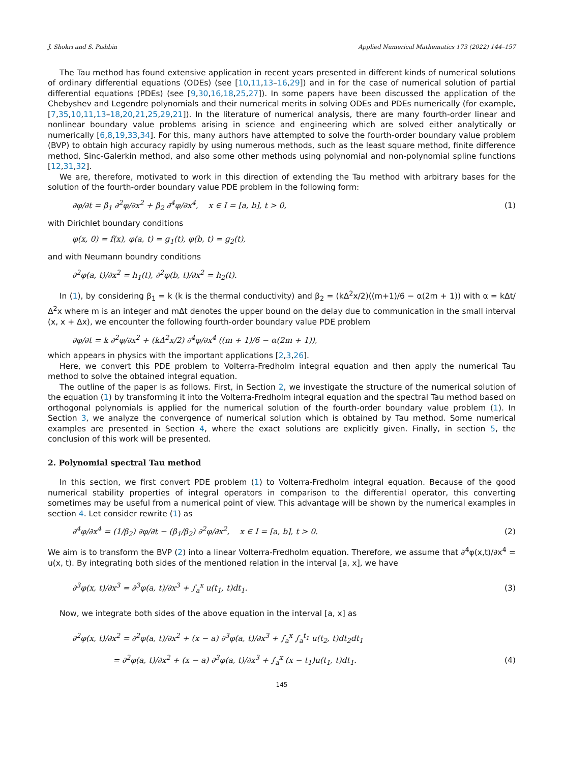J. Shokri and S. Pishbin Applied Numerical Mathematics 173 (2022) 144–157
The Tau method has found extensive application in recent years presented in different kinds of numerical solutions of ordinary differential equations (ODEs) (see [10,11,13–16,29]) and in for the case of numerical solution of partial differential equations (PDEs) (see [9,30,16,18,25,27]). In some papers have been discussed the application of the Chebyshev and Legendre polynomials and their numerical merits in solving ODEs and PDEs numerically (for example, [7,35,10,11,13–18,20,21,25,29,21]). In the literature of numerical analysis, there are many fourth-order linear and nonlinear boundary value problems arising in science and engineering which are solved either analytically or numerically [6,8,19,33,34]. For this, many authors have attempted to solve the fourth-order boundary value problem (BVP) to obtain high accuracy rapidly by using numerous methods, such as the least square method, finite difference method, Sinc-Galerkin method, and also some other methods using polynomial and non-polynomial spline functions [12,31,32].
We are, therefore, motivated to work in this direction of extending the Tau method with arbitrary bases for the solution of the fourth-order boundary value PDE problem in the following form:
∂φ/∂t = β<sub>1</sub> ∂<sup>2</sup>φ/∂x<sup>2</sup> + β<sub>2</sub> ∂<sup>4</sup>φ/∂x<sup>4</sup>, x ∈ I = [a, b], t > 0, (1)
with Dirichlet boundary conditions
φ(x, 0) = f(x), φ(a, t) = g<sub>1</sub>(t), φ(b, t) = g<sub>2</sub>(t),
and with Neumann boundry conditions
∂<sup>2</sup>φ(a, t)/∂x<sup>2</sup> = h<sub>1</sub>(t), ∂<sup>2</sup>φ(b, t)/∂x<sup>2</sup> = h<sub>2</sub>(t).
In (1), by considering β<sub>1</sub> = k (k is the thermal conductivity) and β<sub>2</sub> = (kΔ<sup>2</sup>x/2)((m+1)/6 − α(2m + 1)) with α = kΔt/Δ<sup>2</sup>x where m is an integer and mΔt denotes the upper bound on the delay due to communication in the small interval (x, x + Δx), we encounter the following fourth-order boundary value PDE problem
∂φ/∂t = k ∂<sup>2</sup>φ/∂x<sup>2</sup> + (kΔ<sup>2</sup>x/2) ∂<sup>4</sup>φ/∂x<sup>4</sup> ((m + 1)/6 − α(2m + 1)),
which appears in physics with the important applications [2,3,26].
Here, we convert this PDE problem to Volterra-Fredholm integral equation and then apply the numerical Tau method to solve the obtained integral equation.
The outline of the paper is as follows. First, in Section 2, we investigate the structure of the numerical solution of the equation (1) by transforming it into the Volterra-Fredholm integral equation and the spectral Tau method based on orthogonal polynomials is applied for the numerical solution of the fourth-order boundary value problem (1). In Section 3, we analyze the convergence of numerical solution which is obtained by Tau method. Some numerical examples are presented in Section 4, where the exact solutions are explicitly given. Finally, in section 5, the conclusion of this work will be presented.
2. Polynomial spectral Tau method
In this section, we first convert PDE problem (1) to Volterra-Fredholm integral equation. Because of the good numerical stability properties of integral operators in comparison to the differential operator, this converting sometimes may be useful from a numerical point of view. This advantage will be shown by the numerical examples in section 4. Let consider rewrite (1) as
∂<sup>4</sup>φ/∂x<sup>4</sup> = (1/β<sub>2</sub>) ∂φ/∂t − (β<sub>1</sub>/β<sub>2</sub>) ∂<sup>2</sup>φ/∂x<sup>2</sup>, x ∈ I = [a, b], t > 0. (2)
We aim is to transform the BVP (2) into a linear Volterra-Fredholm equation. Therefore, we assume that ∂<sup>4</sup>φ(x,t)/∂x<sup>4</sup> = u(x, t). By integrating both sides of the mentioned relation in the interval [a, x], we have
∂<sup>3</sup>φ(x, t)/∂x<sup>3</sup> = ∂<sup>3</sup>φ(a, t)/∂x<sup>3</sup> + ∫<sub>a</sub><sup>x</sup> u(t<sub>1</sub>, t)dt<sub>1</sub>. (3)
Now, we integrate both sides of the above equation in the interval [a, x] as
∂<sup>2</sup>φ(x, t)/∂x<sup>2</sup> = ∂<sup>2</sup>φ(a, t)/∂x<sup>2</sup> + (x − a) ∂<sup>3</sup>φ(a, t)/∂x<sup>3</sup> + ∫<sub>a</sub><sup>x</sup> ∫<sub>a</sub><sup>t<sub>1</sub></sup> u(t<sub>2</sub>, t)dt<sub>2</sub>dt<sub>1</sub>
= ∂<sup>2</sup>φ(a, t)/∂x<sup>2</sup> + (x − a) ∂<sup>3</sup>φ(a, t)/∂x<sup>3</sup> + ∫<sub>a</sub><sup>x</sup> (x − t<sub>1</sub>)u(t<sub>1</sub>, t)dt<sub>1</sub>. (4)
145